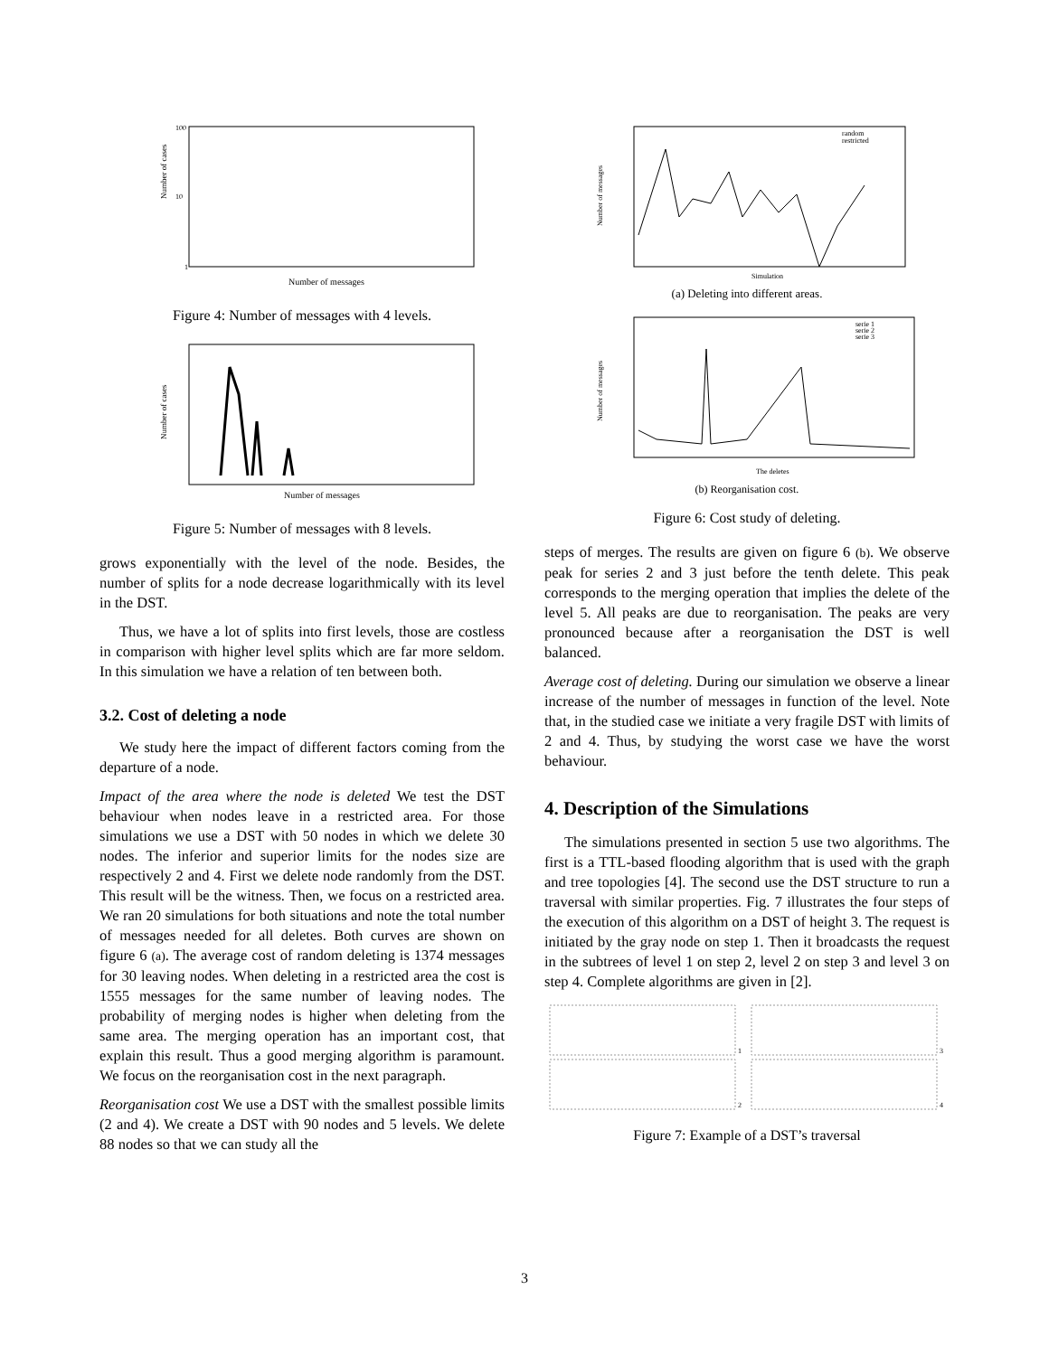Number of cases
Number of messages
100
10
1
Figure 4: Number of messages with 4 levels.
Number of cases
Number of messages
Figure 5: Number of messages with 8 levels.
grows exponentially with the level of the node. Besides, the number of splits for a node decrease logarithmically with its level in the DST.
Thus, we have a lot of splits into first levels, those are costless in comparison with higher level splits which are far more seldom. In this simulation we have a relation of ten between both.
3.2. Cost of deleting a node
We study here the impact of different factors coming from the departure of a node.
Impact of the area where the node is deleted We test the DST behaviour when nodes leave in a restricted area. For those simulations we use a DST with 50 nodes in which we delete 30 nodes. The inferior and superior limits for the nodes size are respectively 2 and 4. First we delete node randomly from the DST. This result will be the witness. Then, we focus on a restricted area. We ran 20 simulations for both situations and note the total number of messages needed for all deletes. Both curves are shown on figure 6 (a). The average cost of random deleting is 1374 messages for 30 leaving nodes. When deleting in a restricted area the cost is 1555 messages for the same number of leaving nodes. The probability of merging nodes is higher when deleting from the same area. The merging operation has an important cost, that explain this result. Thus a good merging algorithm is paramount. We focus on the reorganisation cost in the next paragraph.
Reorganisation cost We use a DST with the smallest possible limits (2 and 4). We create a DST with 90 nodes and 5 levels. We delete 88 nodes so that we can study all the
Number of messages
Simulation
random
restricted
(a) Deleting into different areas.
Number of messages
The deletes
serie 1
serie 2
serie 3
(b) Reorganisation cost.
Figure 6: Cost study of deleting.
steps of merges. The results are given on figure 6 (b). We observe peak for series 2 and 3 just before the tenth delete. This peak corresponds to the merging operation that implies the delete of the level 5. All peaks are due to reorganisation. The peaks are very pronounced because after a reorganisation the DST is well balanced.
Average cost of deleting. During our simulation we observe a linear increase of the number of messages in function of the level. Note that, in the studied case we initiate a very fragile DST with limits of 2 and 4. Thus, by studying the worst case we have the worst behaviour.
4. Description of the Simulations
The simulations presented in section 5 use two algorithms. The first is a TTL-based flooding algorithm that is used with the graph and tree topologies [4]. The second use the DST structure to run a traversal with similar properties. Fig. 7 illustrates the four steps of the execution of this algorithm on a DST of height 3. The request is initiated by the gray node on step 1. Then it broadcasts the request in the subtrees of level 1 on step 2, level 2 on step 3 and level 3 on step 4. Complete algorithms are given in [2].
1
3
2
4
Figure 7: Example of a DST’s traversal
3